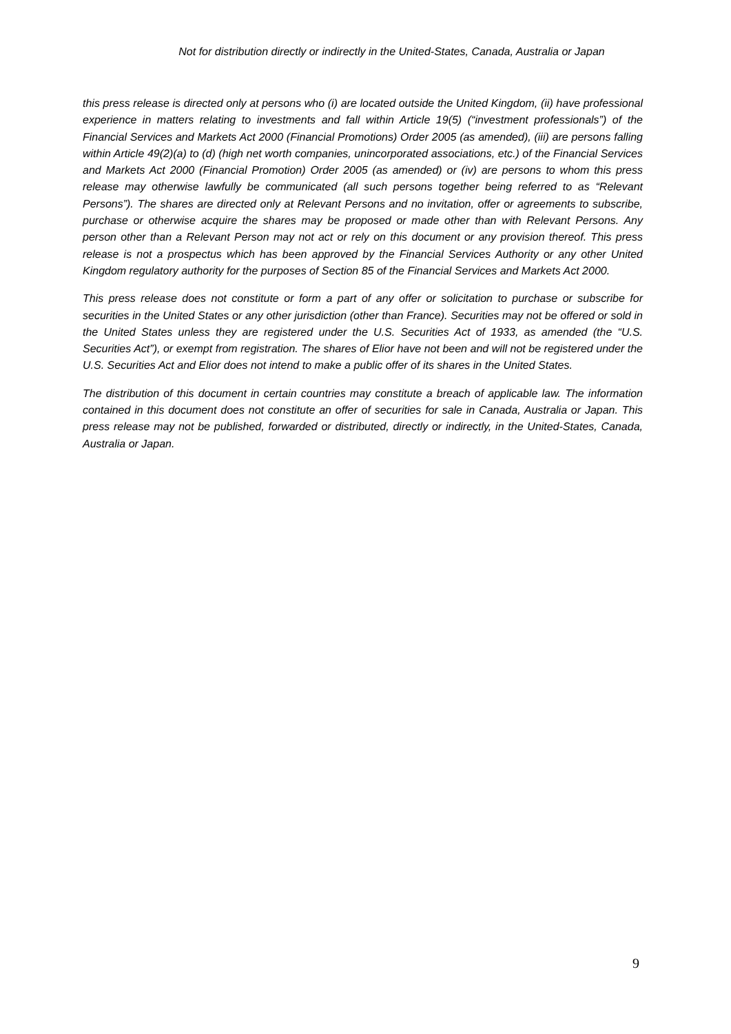Not for distribution directly or indirectly in the United-States, Canada, Australia or Japan
this press release is directed only at persons who (i) are located outside the United Kingdom, (ii) have professional experience in matters relating to investments and fall within Article 19(5) (“investment professionals”) of the Financial Services and Markets Act 2000 (Financial Promotions) Order 2005 (as amended), (iii) are persons falling within Article 49(2)(a) to (d) (high net worth companies, unincorporated associations, etc.) of the Financial Services and Markets Act 2000 (Financial Promotion) Order 2005 (as amended) or (iv) are persons to whom this press release may otherwise lawfully be communicated (all such persons together being referred to as “Relevant Persons”). The shares are directed only at Relevant Persons and no invitation, offer or agreements to subscribe, purchase or otherwise acquire the shares may be proposed or made other than with Relevant Persons. Any person other than a Relevant Person may not act or rely on this document or any provision thereof. This press release is not a prospectus which has been approved by the Financial Services Authority or any other United Kingdom regulatory authority for the purposes of Section 85 of the Financial Services and Markets Act 2000.
This press release does not constitute or form a part of any offer or solicitation to purchase or subscribe for securities in the United States or any other jurisdiction (other than France). Securities may not be offered or sold in the United States unless they are registered under the U.S. Securities Act of 1933, as amended (the “U.S. Securities Act”), or exempt from registration. The shares of Elior have not been and will not be registered under the U.S. Securities Act and Elior does not intend to make a public offer of its shares in the United States.
The distribution of this document in certain countries may constitute a breach of applicable law. The information contained in this document does not constitute an offer of securities for sale in Canada, Australia or Japan. This press release may not be published, forwarded or distributed, directly or indirectly, in the United-States, Canada, Australia or Japan.
9